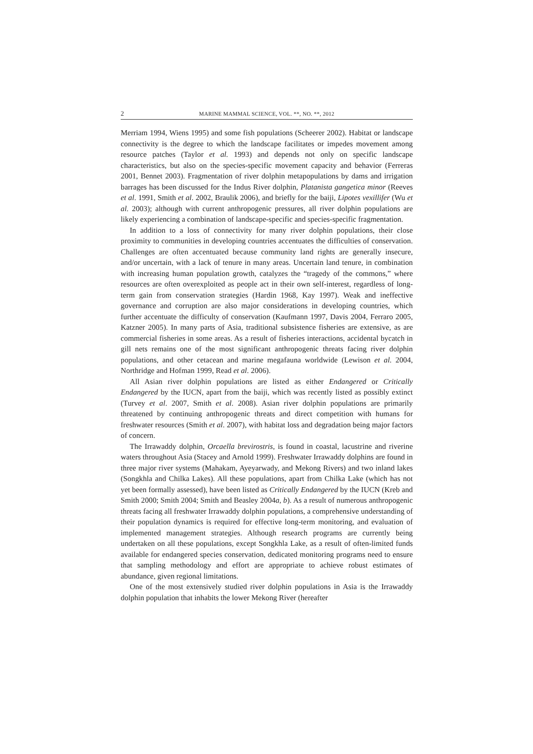2 MARINE MAMMAL SCIENCE, VOL. **, NO. **, 2012
Merriam 1994, Wiens 1995) and some fish populations (Scheerer 2002). Habitat or landscape connectivity is the degree to which the landscape facilitates or impedes movement among resource patches (Taylor et al. 1993) and depends not only on specific landscape characteristics, but also on the species-specific movement capacity and behavior (Ferreras 2001, Bennet 2003). Fragmentation of river dolphin metapopulations by dams and irrigation barrages has been discussed for the Indus River dolphin, Platanista gangetica minor (Reeves et al. 1991, Smith et al. 2002, Braulik 2006), and briefly for the baiji, Lipotes vexillifer (Wu et al. 2003); although with current anthropogenic pressures, all river dolphin populations are likely experiencing a combination of landscape-specific and species-specific fragmentation.
In addition to a loss of connectivity for many river dolphin populations, their close proximity to communities in developing countries accentuates the difficulties of conservation. Challenges are often accentuated because community land rights are generally insecure, and/or uncertain, with a lack of tenure in many areas. Uncertain land tenure, in combination with increasing human population growth, catalyzes the “tragedy of the commons,” where resources are often overexploited as people act in their own self-interest, regardless of long-term gain from conservation strategies (Hardin 1968, Kay 1997). Weak and ineffective governance and corruption are also major considerations in developing countries, which further accentuate the difficulty of conservation (Kaufmann 1997, Davis 2004, Ferraro 2005, Katzner 2005). In many parts of Asia, traditional subsistence fisheries are extensive, as are commercial fisheries in some areas. As a result of fisheries interactions, accidental bycatch in gill nets remains one of the most significant anthropogenic threats facing river dolphin populations, and other cetacean and marine megafauna worldwide (Lewison et al. 2004, Northridge and Hofman 1999, Read et al. 2006).
All Asian river dolphin populations are listed as either Endangered or Critically Endangered by the IUCN, apart from the baiji, which was recently listed as possibly extinct (Turvey et al. 2007, Smith et al. 2008). Asian river dolphin populations are primarily threatened by continuing anthropogenic threats and direct competition with humans for freshwater resources (Smith et al. 2007), with habitat loss and degradation being major factors of concern.
The Irrawaddy dolphin, Orcaella brevirostris, is found in coastal, lacustrine and riverine waters throughout Asia (Stacey and Arnold 1999). Freshwater Irrawaddy dolphins are found in three major river systems (Mahakam, Ayeyarwady, and Mekong Rivers) and two inland lakes (Songkhla and Chilka Lakes). All these populations, apart from Chilka Lake (which has not yet been formally assessed), have been listed as Critically Endangered by the IUCN (Kreb and Smith 2000; Smith 2004; Smith and Beasley 2004a, b). As a result of numerous anthropogenic threats facing all freshwater Irrawaddy dolphin populations, a comprehensive understanding of their population dynamics is required for effective long-term monitoring, and evaluation of implemented management strategies. Although research programs are currently being undertaken on all these populations, except Songkhla Lake, as a result of often-limited funds available for endangered species conservation, dedicated monitoring programs need to ensure that sampling methodology and effort are appropriate to achieve robust estimates of abundance, given regional limitations.
One of the most extensively studied river dolphin populations in Asia is the Irrawaddy dolphin population that inhabits the lower Mekong River (hereafter